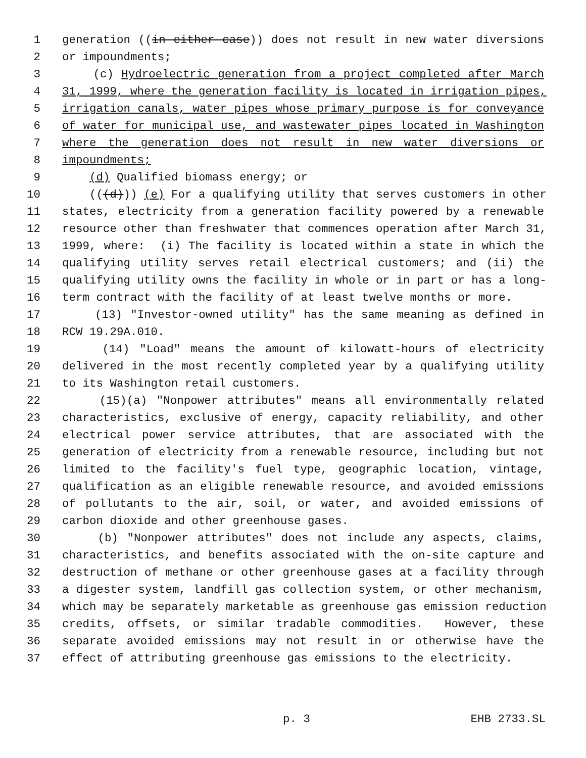1 generation ((in either case)) does not result in new water diversions
2 or impoundments;
3 (c) Hydroelectric generation from a project completed after March
4 31, 1999, where the generation facility is located in irrigation pipes,
5 irrigation canals, water pipes whose primary purpose is for conveyance
6 of water for municipal use, and wastewater pipes located in Washington
7 where the generation does not result in new water diversions or
8 impoundments;
9 (d) Qualified biomass energy; or
10 (((d))) (e) For a qualifying utility that serves customers in other
11 states, electricity from a generation facility powered by a renewable
12 resource other than freshwater that commences operation after March 31,
13 1999, where: (i) The facility is located within a state in which the
14 qualifying utility serves retail electrical customers; and (ii) the
15 qualifying utility owns the facility in whole or in part or has a long-
16 term contract with the facility of at least twelve months or more.
17 (13) "Investor-owned utility" has the same meaning as defined in
18 RCW 19.29A.010.
19 (14) "Load" means the amount of kilowatt-hours of electricity
20 delivered in the most recently completed year by a qualifying utility
21 to its Washington retail customers.
22 (15)(a) "Nonpower attributes" means all environmentally related
23 characteristics, exclusive of energy, capacity reliability, and other
24 electrical power service attributes, that are associated with the
25 generation of electricity from a renewable resource, including but not
26 limited to the facility's fuel type, geographic location, vintage,
27 qualification as an eligible renewable resource, and avoided emissions
28 of pollutants to the air, soil, or water, and avoided emissions of
29 carbon dioxide and other greenhouse gases.
30 (b) "Nonpower attributes" does not include any aspects, claims,
31 characteristics, and benefits associated with the on-site capture and
32 destruction of methane or other greenhouse gases at a facility through
33 a digester system, landfill gas collection system, or other mechanism,
34 which may be separately marketable as greenhouse gas emission reduction
35 credits, offsets, or similar tradable commodities. However, these
36 separate avoided emissions may not result in or otherwise have the
37 effect of attributing greenhouse gas emissions to the electricity.
p. 3 EHB 2733.SL